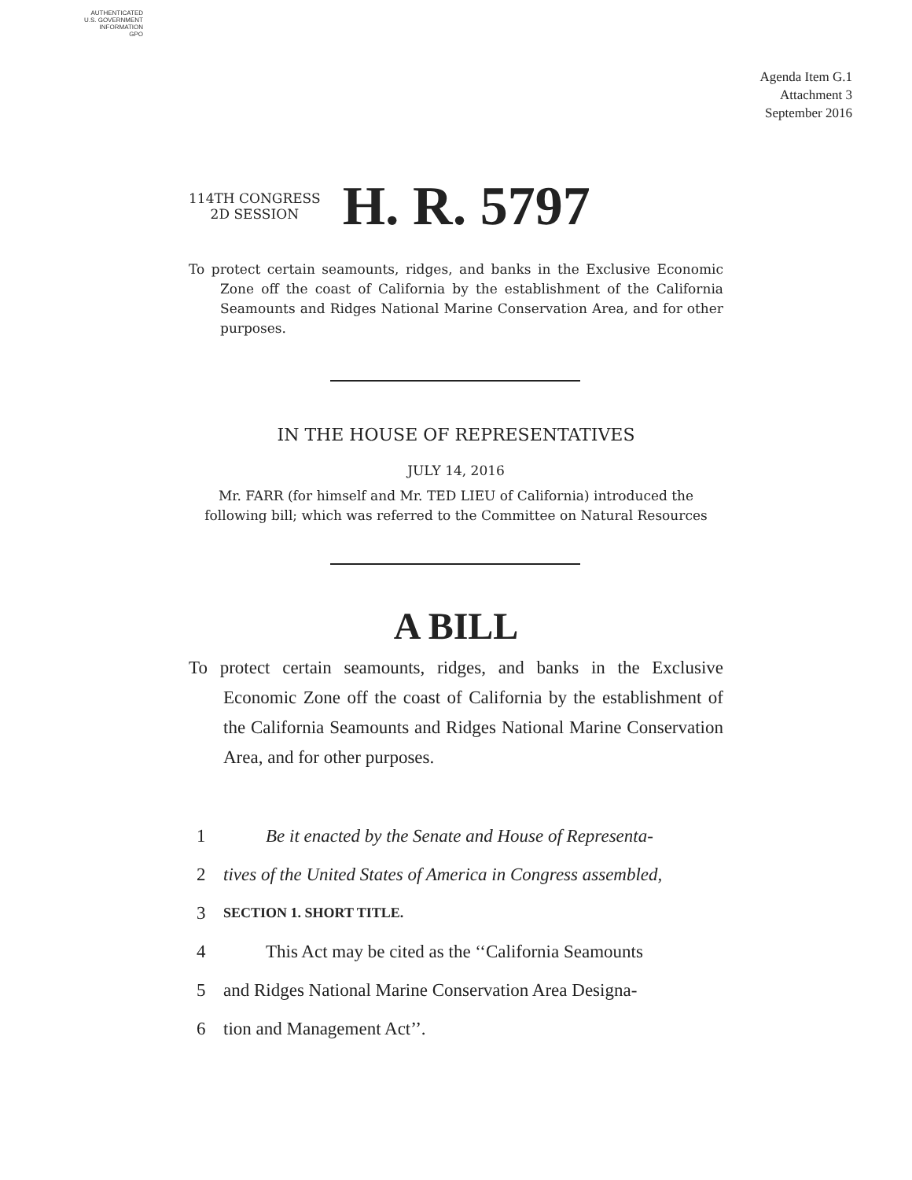AUTHENTICATED
U.S. GOVERNMENT
INFORMATION
GPO
Agenda Item G.1
Attachment 3
September 2016
114TH CONGRESS
2D SESSION
H. R. 5797
To protect certain seamounts, ridges, and banks in the Exclusive Economic Zone off the coast of California by the establishment of the California Seamounts and Ridges National Marine Conservation Area, and for other purposes.
IN THE HOUSE OF REPRESENTATIVES
JULY 14, 2016
Mr. FARR (for himself and Mr. TED LIEU of California) introduced the following bill; which was referred to the Committee on Natural Resources
A BILL
To protect certain seamounts, ridges, and banks in the Exclusive Economic Zone off the coast of California by the establishment of the California Seamounts and Ridges National Marine Conservation Area, and for other purposes.
1 Be it enacted by the Senate and House of Representa-
2 tives of the United States of America in Congress assembled,
3 SECTION 1. SHORT TITLE.
4 This Act may be cited as the ‘‘California Seamounts
5 and Ridges National Marine Conservation Area Designa-
6 tion and Management Act’’.